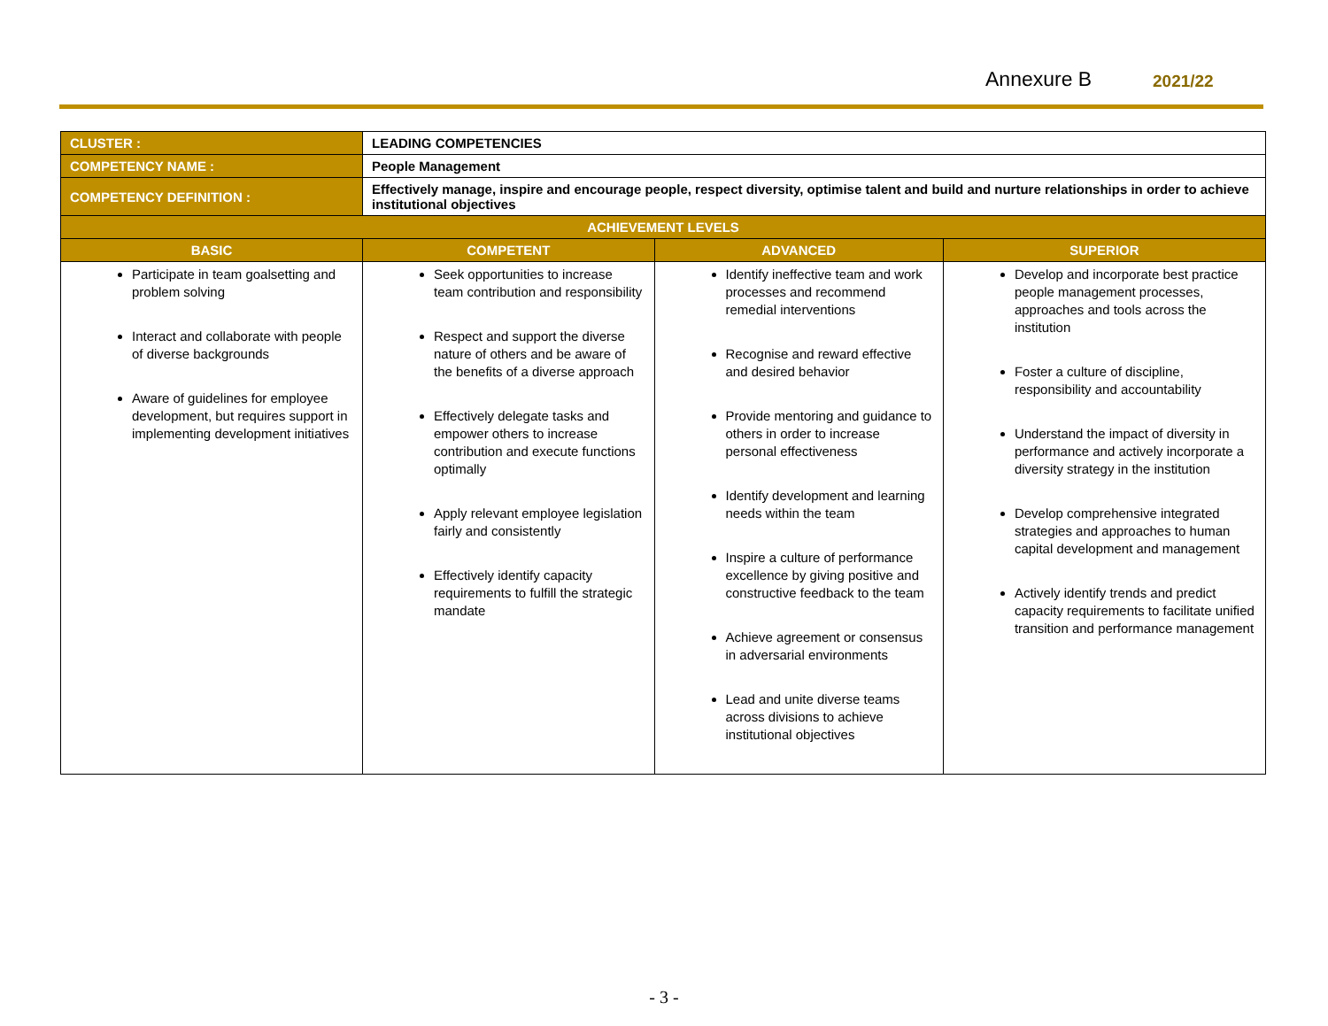Annexure B 2021/22
| CLUSTER : | LEADING COMPETENCIES | | |
| COMPETENCY NAME : | People Management | | |
| COMPETENCY DEFINITION : | Effectively manage, inspire and encourage people, respect diversity, optimise talent and build and nurture relationships in order to achieve institutional objectives | | |
| ACHIEVEMENT LEVELS | | | |
| BASIC | COMPETENT | ADVANCED | SUPERIOR |
| Participate in team goalsetting and problem solving Interact and collaborate with people of diverse backgrounds Aware of guidelines for employee development, but requires support in implementing development initiatives | Seek opportunities to increase team contribution and responsibility Respect and support the diverse nature of others and be aware of the benefits of a diverse approach Effectively delegate tasks and empower others to increase contribution and execute functions optimally Apply relevant employee legislation fairly and consistently Effectively identify capacity requirements to fulfill the strategic mandate | Identify ineffective team and work processes and recommend remedial interventions Recognise and reward effective and desired behavior Provide mentoring and guidance to others in order to increase personal effectiveness Identify development and learning needs within the team Inspire a culture of performance excellence by giving positive and constructive feedback to the team Achieve agreement or consensus in adversarial environments Lead and unite diverse teams across divisions to achieve institutional objectives | Develop and incorporate best practice people management processes, approaches and tools across the institution Foster a culture of discipline, responsibility and accountability Understand the impact of diversity in performance and actively incorporate a diversity strategy in the institution Develop comprehensive integrated strategies and approaches to human capital development and management Actively identify trends and predict capacity requirements to facilitate unified transition and performance management |
- 3 -